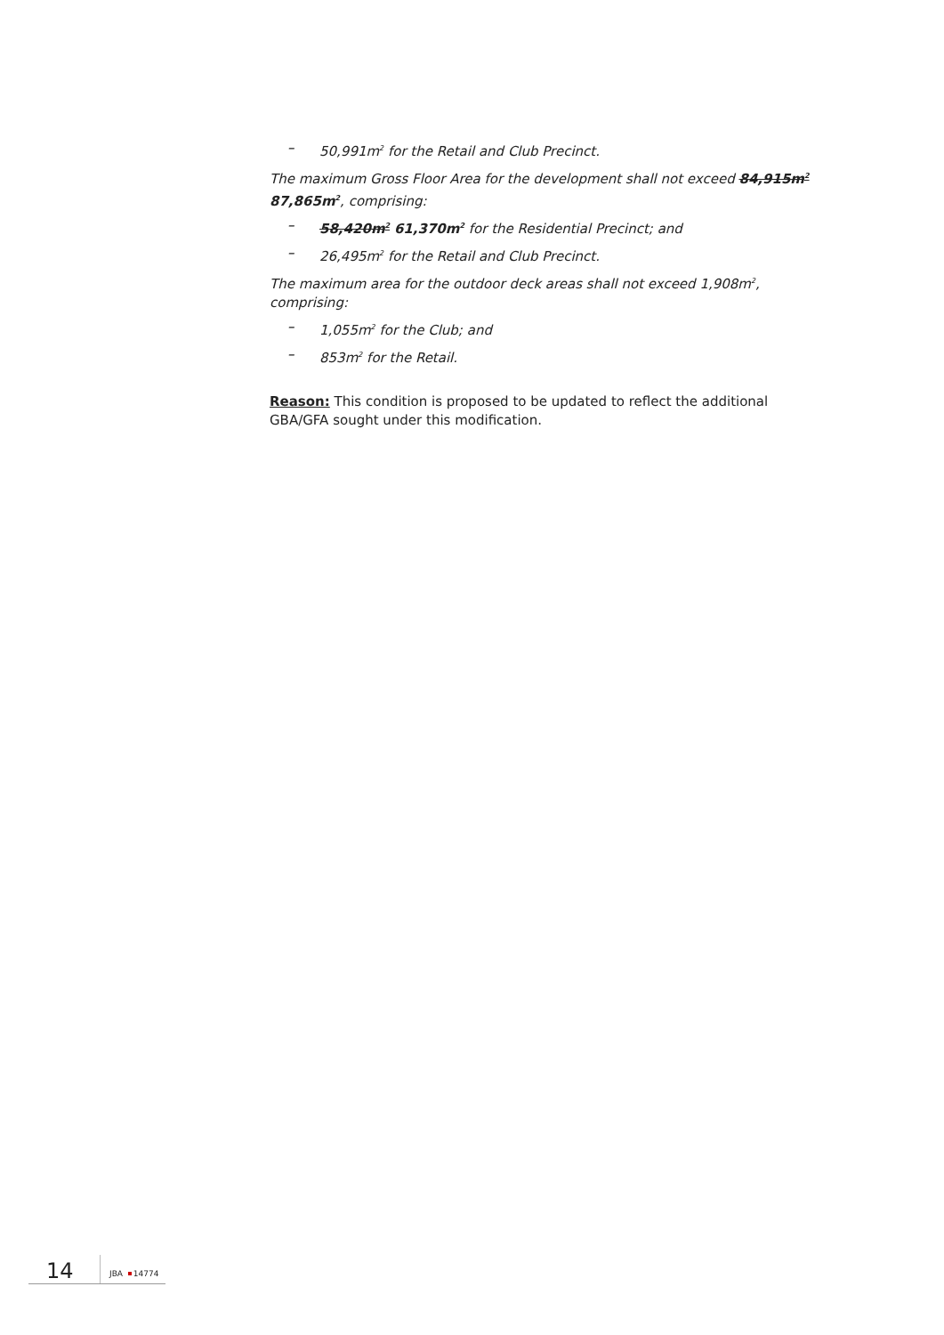– 50,991m<sup>2</sup> for the Retail and Club Precinct.
The maximum Gross Floor Area for the development shall not exceed 84,915m<sup>2</sup> 87,865m<sup>2</sup>, comprising:
– 58,420m<sup>2</sup> 61,370m<sup>2</sup> for the Residential Precinct; and
– 26,495m<sup>2</sup> for the Retail and Club Precinct.
The maximum area for the outdoor deck areas shall not exceed 1,908m<sup>2</sup>, comprising:
– 1,055m<sup>2</sup> for the Club; and
– 853m<sup>2</sup> for the Retail.
Reason: This condition is proposed to be updated to reflect the additional GBA/GFA sought under this modification.
14 JBA 14774